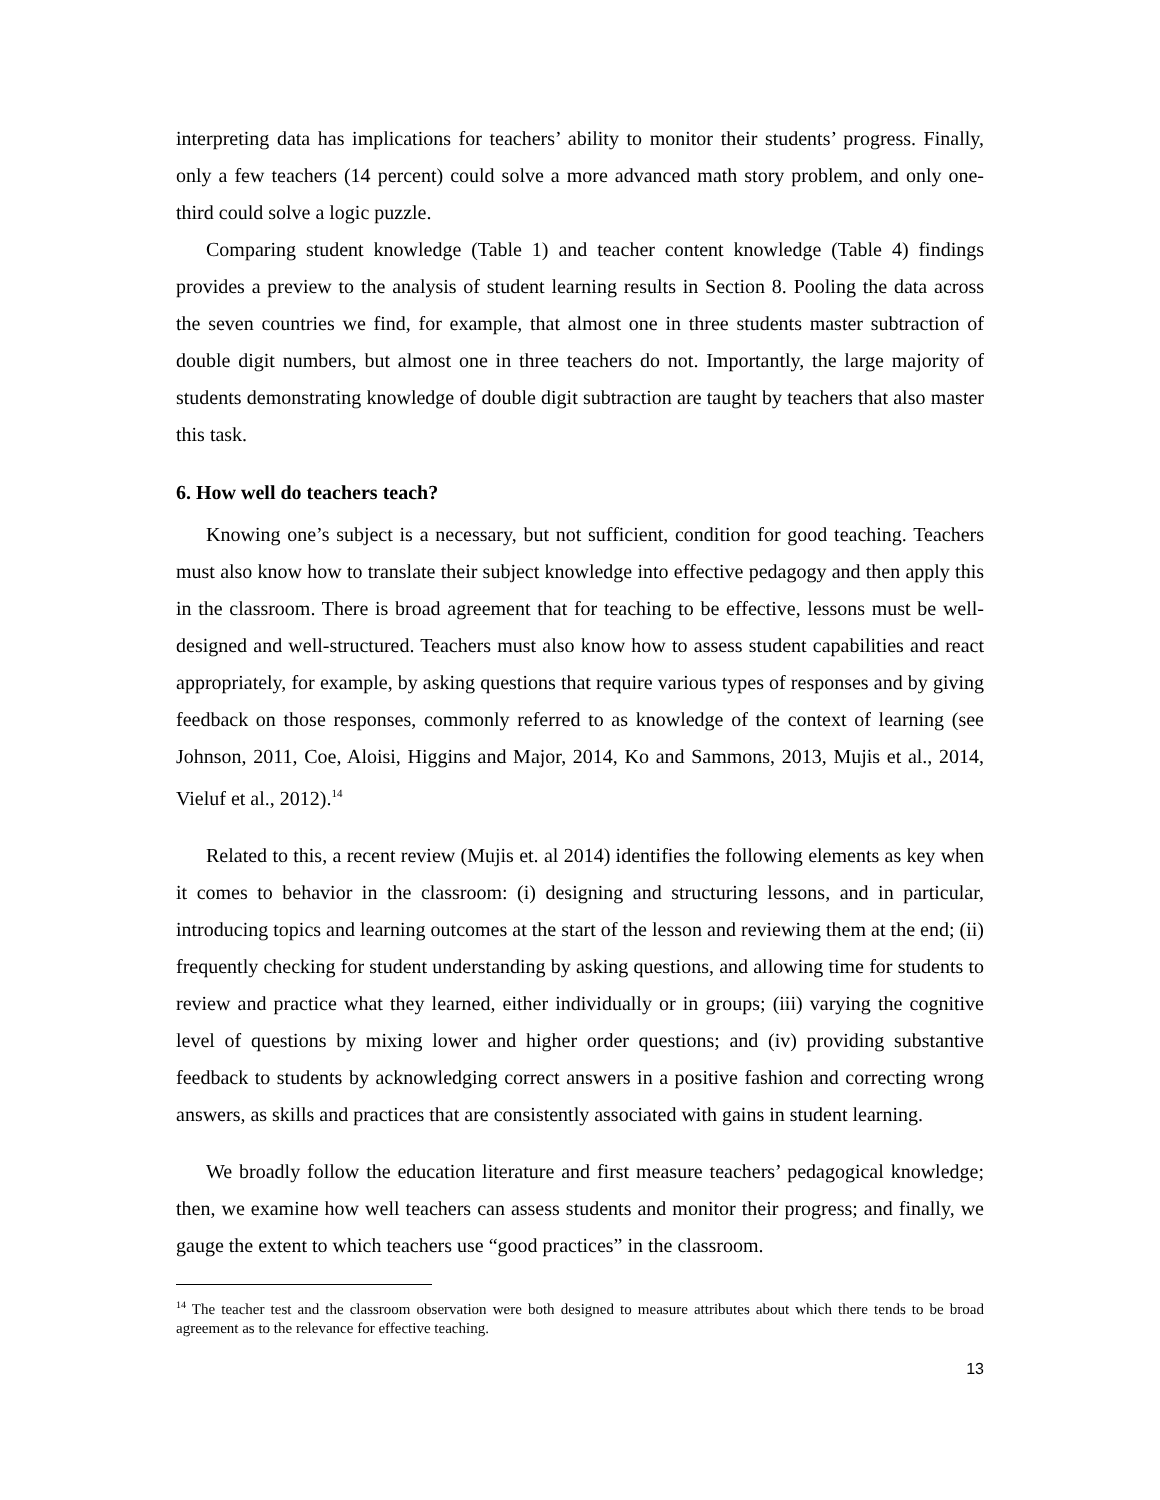interpreting data has implications for teachers’ ability to monitor their students’ progress. Finally, only a few teachers (14 percent) could solve a more advanced math story problem, and only one-third could solve a logic puzzle.
Comparing student knowledge (Table 1) and teacher content knowledge (Table 4) findings provides a preview to the analysis of student learning results in Section 8. Pooling the data across the seven countries we find, for example, that almost one in three students master subtraction of double digit numbers, but almost one in three teachers do not. Importantly, the large majority of students demonstrating knowledge of double digit subtraction are taught by teachers that also master this task.
6. How well do teachers teach?
Knowing one’s subject is a necessary, but not sufficient, condition for good teaching. Teachers must also know how to translate their subject knowledge into effective pedagogy and then apply this in the classroom. There is broad agreement that for teaching to be effective, lessons must be well-designed and well-structured. Teachers must also know how to assess student capabilities and react appropriately, for example, by asking questions that require various types of responses and by giving feedback on those responses, commonly referred to as knowledge of the context of learning (see Johnson, 2011, Coe, Aloisi, Higgins and Major, 2014, Ko and Sammons, 2013, Mujis et al., 2014, Vieluf et al., 2012).<sup>14</sup>
Related to this, a recent review (Mujis et. al 2014) identifies the following elements as key when it comes to behavior in the classroom: (i) designing and structuring lessons, and in particular, introducing topics and learning outcomes at the start of the lesson and reviewing them at the end; (ii) frequently checking for student understanding by asking questions, and allowing time for students to review and practice what they learned, either individually or in groups; (iii) varying the cognitive level of questions by mixing lower and higher order questions; and (iv) providing substantive feedback to students by acknowledging correct answers in a positive fashion and correcting wrong answers, as skills and practices that are consistently associated with gains in student learning.
We broadly follow the education literature and first measure teachers’ pedagogical knowledge; then, we examine how well teachers can assess students and monitor their progress; and finally, we gauge the extent to which teachers use “good practices” in the classroom.
<sup>14</sup> The teacher test and the classroom observation were both designed to measure attributes about which there tends to be broad agreement as to the relevance for effective teaching.
13